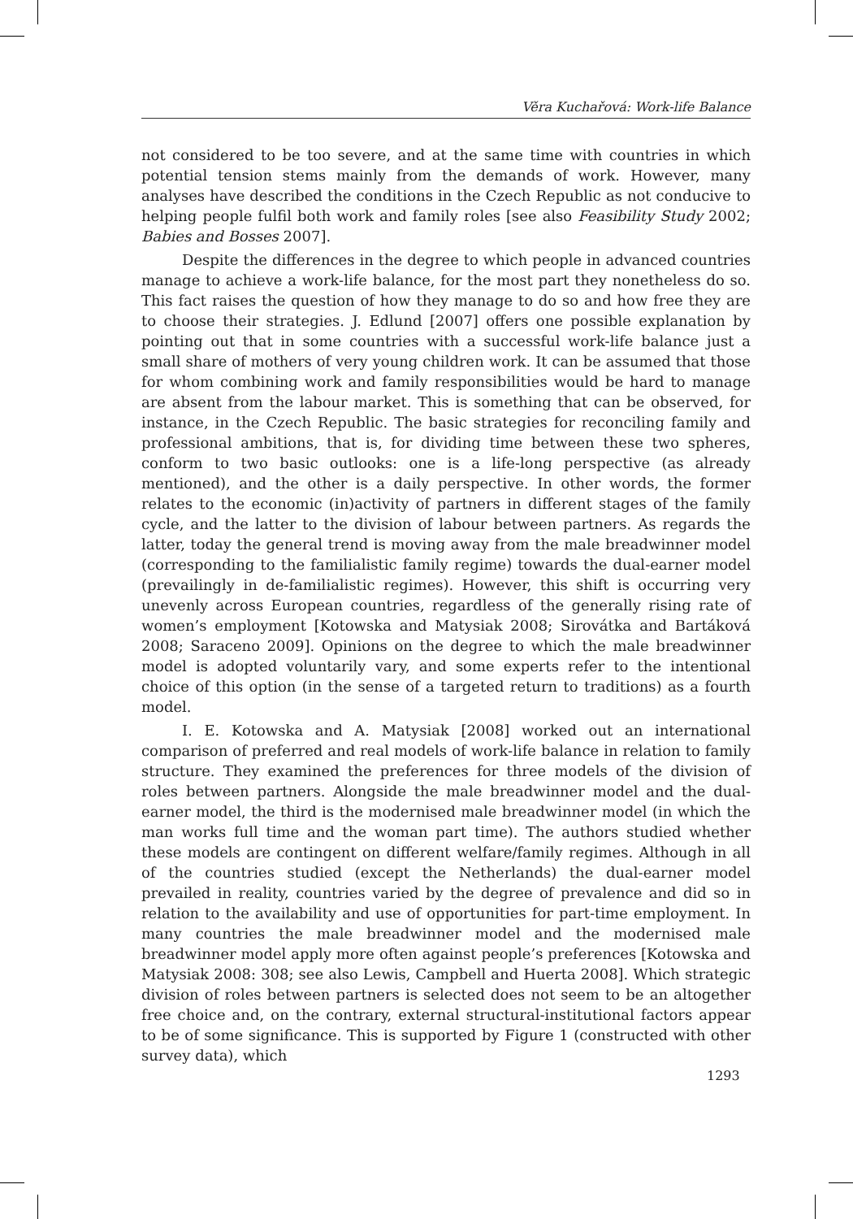Věra Kuchařová: Work-life Balance
not considered to be too severe, and at the same time with countries in which potential tension stems mainly from the demands of work. However, many analyses have described the conditions in the Czech Republic as not conducive to helping people fulfil both work and family roles [see also Feasibility Study 2002; Babies and Bosses 2007].
Despite the differences in the degree to which people in advanced countries manage to achieve a work-life balance, for the most part they nonetheless do so. This fact raises the question of how they manage to do so and how free they are to choose their strategies. J. Edlund [2007] offers one possible explanation by pointing out that in some countries with a successful work-life balance just a small share of mothers of very young children work. It can be assumed that those for whom combining work and family responsibilities would be hard to manage are absent from the labour market. This is something that can be observed, for instance, in the Czech Republic. The basic strategies for reconciling family and professional ambitions, that is, for dividing time between these two spheres, conform to two basic outlooks: one is a life-long perspective (as already mentioned), and the other is a daily perspective. In other words, the former relates to the economic (in)activity of partners in different stages of the family cycle, and the latter to the division of labour between partners. As regards the latter, today the general trend is moving away from the male breadwinner model (corresponding to the familialistic family regime) towards the dual-earner model (prevailingly in de-familialistic regimes). However, this shift is occurring very unevenly across European countries, regardless of the generally rising rate of women’s employment [Kotowska and Matysiak 2008; Sirovátka and Bartáková 2008; Saraceno 2009]. Opinions on the degree to which the male breadwinner model is adopted voluntarily vary, and some experts refer to the intentional choice of this option (in the sense of a targeted return to traditions) as a fourth model.
I. E. Kotowska and A. Matysiak [2008] worked out an international comparison of preferred and real models of work-life balance in relation to family structure. They examined the preferences for three models of the division of roles between partners. Alongside the male breadwinner model and the dual-earner model, the third is the modernised male breadwinner model (in which the man works full time and the woman part time). The authors studied whether these models are contingent on different welfare/family regimes. Although in all of the countries studied (except the Netherlands) the dual-earner model prevailed in reality, countries varied by the degree of prevalence and did so in relation to the availability and use of opportunities for part-time employment. In many countries the male breadwinner model and the modernised male breadwinner model apply more often against people’s preferences [Kotowska and Matysiak 2008: 308; see also Lewis, Campbell and Huerta 2008]. Which strategic division of roles between partners is selected does not seem to be an altogether free choice and, on the contrary, external structural-institutional factors appear to be of some significance. This is supported by Figure 1 (constructed with other survey data), which
1293